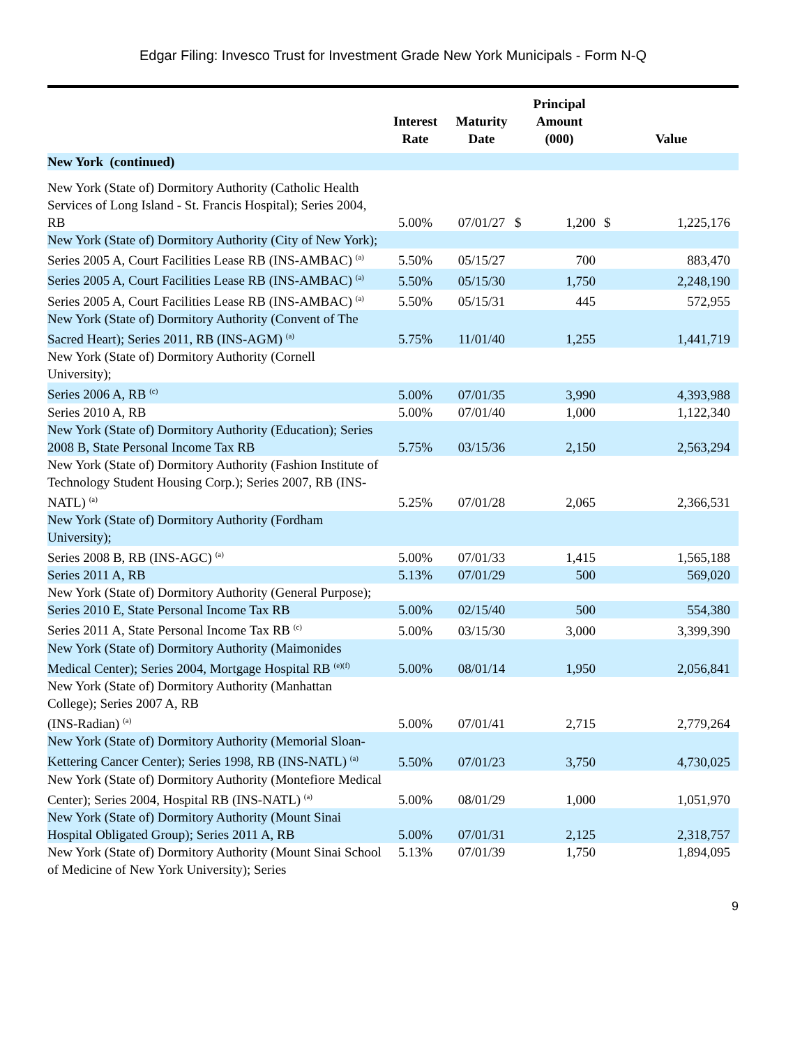Edgar Filing: Invesco Trust for Investment Grade New York Municipals - Form N-Q
| | Interest Rate | Maturity Date | Principal Amount (000) | | Value | |
| --- | --- | --- | --- | --- | --- | --- |
| New York (continued) | | | | | | |
| New York (State of) Dormitory Authority (Catholic Health Services of Long Island - St. Francis Hospital); Series 2004, RB | 5.00% | 07/01/27 | $ | 1,200 | $ | 1,225,176 |
| New York (State of) Dormitory Authority (City of New York); | | | | | | |
| Series 2005 A, Court Facilities Lease RB (INS-AMBAC) <sup>(a)</sup> | 5.50% | 05/15/27 | | 700 | | 883,470 |
| Series 2005 A, Court Facilities Lease RB (INS-AMBAC) <sup>(a)</sup> | 5.50% | 05/15/30 | | 1,750 | | 2,248,190 |
| Series 2005 A, Court Facilities Lease RB (INS-AMBAC) <sup>(a)</sup> | 5.50% | 05/15/31 | | 445 | | 572,955 |
| New York (State of) Dormitory Authority (Convent of The Sacred Heart); Series 2011, RB (INS-AGM) <sup>(a)</sup> | 5.75% | 11/01/40 | | 1,255 | | 1,441,719 |
| New York (State of) Dormitory Authority (Cornell University); | | | | | | |
| Series 2006 A, RB <sup>(c)</sup> | 5.00% | 07/01/35 | | 3,990 | | 4,393,988 |
| Series 2010 A, RB | 5.00% | 07/01/40 | | 1,000 | | 1,122,340 |
| New York (State of) Dormitory Authority (Education); Series 2008 B, State Personal Income Tax RB | 5.75% | 03/15/36 | | 2,150 | | 2,563,294 |
| New York (State of) Dormitory Authority (Fashion Institute of Technology Student Housing Corp.); Series 2007, RB (INS-NATL) <sup>(a)</sup> | 5.25% | 07/01/28 | | 2,065 | | 2,366,531 |
| New York (State of) Dormitory Authority (Fordham University); | | | | | | |
| Series 2008 B, RB (INS-AGC) <sup>(a)</sup> | 5.00% | 07/01/33 | | 1,415 | | 1,565,188 |
| Series 2011 A, RB | 5.13% | 07/01/29 | | 500 | | 569,020 |
| New York (State of) Dormitory Authority (General Purpose); | | | | | | |
| Series 2010 E, State Personal Income Tax RB | 5.00% | 02/15/40 | | 500 | | 554,380 |
| Series 2011 A, State Personal Income Tax RB <sup>(c)</sup> | 5.00% | 03/15/30 | | 3,000 | | 3,399,390 |
| New York (State of) Dormitory Authority (Maimonides Medical Center); Series 2004, Mortgage Hospital RB <sup>(e)(f)</sup> | 5.00% | 08/01/14 | | 1,950 | | 2,056,841 |
| New York (State of) Dormitory Authority (Manhattan College); Series 2007 A, RB (INS-Radian) <sup>(a)</sup> | 5.00% | 07/01/41 | | 2,715 | | 2,779,264 |
| New York (State of) Dormitory Authority (Memorial Sloan-Kettering Cancer Center); Series 1998, RB (INS-NATL) <sup>(a)</sup> | 5.50% | 07/01/23 | | 3,750 | | 4,730,025 |
| New York (State of) Dormitory Authority (Montefiore Medical Center); Series 2004, Hospital RB (INS-NATL) <sup>(a)</sup> | 5.00% | 08/01/29 | | 1,000 | | 1,051,970 |
| New York (State of) Dormitory Authority (Mount Sinai Hospital Obligated Group); Series 2011 A, RB | 5.00% | 07/01/31 | | 2,125 | | 2,318,757 |
| New York (State of) Dormitory Authority (Mount Sinai School of Medicine of New York University); Series | 5.13% | 07/01/39 | | 1,750 | | 1,894,095 |
9